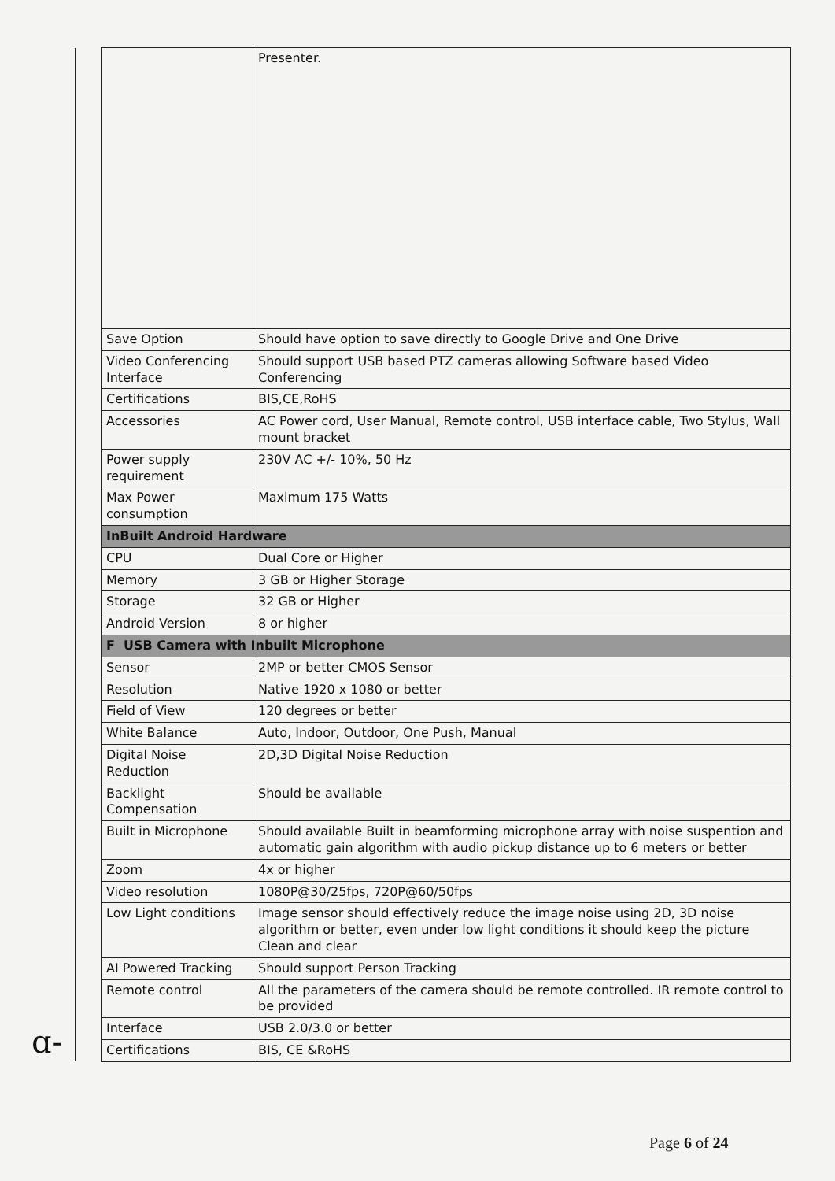| | | Presenter. |
| | Save Option | Should have option to save directly to Google Drive and One Drive |
| | Video Conferencing Interface | Should support USB based PTZ cameras allowing Software based Video Conferencing |
| | Certifications | BIS,CE,RoHS |
| | Accessories | AC Power cord, User Manual, Remote control, USB interface cable, Two Stylus, Wall mount bracket |
| | Power supply requirement | 230V AC +/- 10%, 50 Hz |
| | Max Power consumption | Maximum 175 Watts |
| | InBuilt Android Hardware | |
| | CPU | Dual Core or Higher |
| | Memory | 3 GB or Higher Storage |
| | Storage | 32 GB or Higher |
| | Android Version | 8 or higher |
| | F USB Camera with Inbuilt Microphone | |
| | Sensor | 2MP or better CMOS Sensor |
| | Resolution | Native 1920 x 1080 or better |
| | Field of View | 120 degrees or better |
| | White Balance | Auto, Indoor, Outdoor, One Push, Manual |
| | Digital Noise Reduction | 2D,3D Digital Noise Reduction |
| | Backlight Compensation | Should be available |
| | Built in Microphone | Should available Built in beamforming microphone array with noise suspention and automatic gain algorithm with audio pickup distance up to 6 meters or better |
| | Zoom | 4x or higher |
| | Video resolution | 1080P@30/25fps, 720P@60/50fps |
| | Low Light conditions | Image sensor should effectively reduce the image noise using 2D, 3D noise algorithm or better, even under low light conditions it should keep the picture Clean and clear |
| | AI Powered Tracking | Should support Person Tracking |
| | Remote control | All the parameters of the camera should be remote controlled. IR remote control to be provided |
| | Interface | USB 2.0/3.0 or better |
| | Certifications | BIS, CE &RoHS |
ɑ-
Page 6 of 24